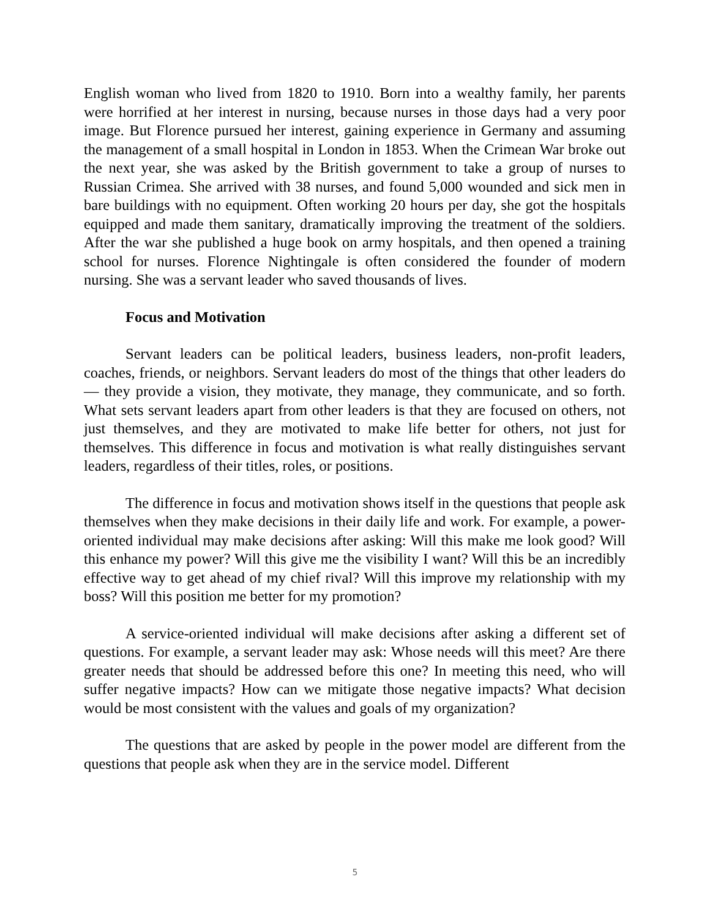English woman who lived from 1820 to 1910. Born into a wealthy family, her parents were horrified at her interest in nursing, because nurses in those days had a very poor image. But Florence pursued her interest, gaining experience in Germany and assuming the management of a small hospital in London in 1853. When the Crimean War broke out the next year, she was asked by the British government to take a group of nurses to Russian Crimea. She arrived with 38 nurses, and found 5,000 wounded and sick men in bare buildings with no equipment. Often working 20 hours per day, she got the hospitals equipped and made them sanitary, dramatically improving the treatment of the soldiers. After the war she published a huge book on army hospitals, and then opened a training school for nurses. Florence Nightingale is often considered the founder of modern nursing. She was a servant leader who saved thousands of lives.
Focus and Motivation
Servant leaders can be political leaders, business leaders, non-profit leaders, coaches, friends, or neighbors. Servant leaders do most of the things that other leaders do— they provide a vision, they motivate, they manage, they communicate, and so forth. What sets servant leaders apart from other leaders is that they are focused on others, not just themselves, and they are motivated to make life better for others, not just for themselves. This difference in focus and motivation is what really distinguishes servant leaders, regardless of their titles, roles, or positions.
The difference in focus and motivation shows itself in the questions that people ask themselves when they make decisions in their daily life and work. For example, a power-oriented individual may make decisions after asking: Will this make me look good? Will this enhance my power? Will this give me the visibility I want? Will this be an incredibly effective way to get ahead of my chief rival? Will this improve my relationship with my boss? Will this position me better for my promotion?
A service-oriented individual will make decisions after asking a different set of questions. For example, a servant leader may ask: Whose needs will this meet? Are there greater needs that should be addressed before this one? In meeting this need, who will suffer negative impacts? How can we mitigate those negative impacts? What decision would be most consistent with the values and goals of my organization?
The questions that are asked by people in the power model are different from the questions that people ask when they are in the service model. Different
5